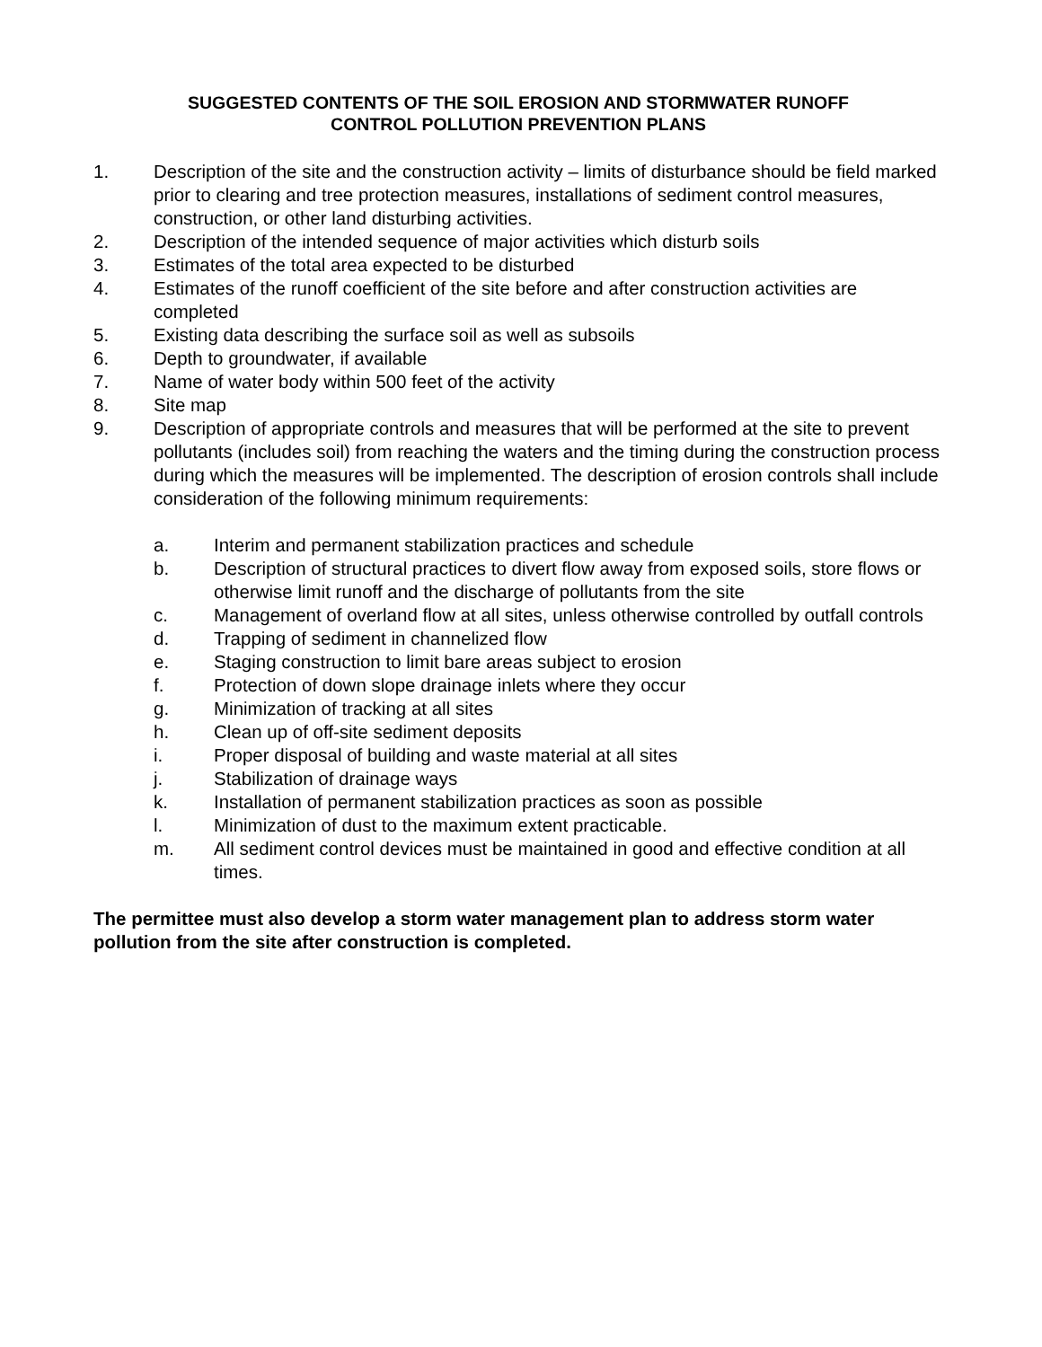SUGGESTED CONTENTS OF THE SOIL EROSION AND STORMWATER RUNOFF
CONTROL POLLUTION PREVENTION PLANS
1. Description of the site and the construction activity – limits of disturbance should be field marked prior to clearing and tree protection measures, installations of sediment control measures, construction, or other land disturbing activities.
2. Description of the intended sequence of major activities which disturb soils
3. Estimates of the total area expected to be disturbed
4. Estimates of the runoff coefficient of the site before and after construction activities are completed
5. Existing data describing the surface soil as well as subsoils
6. Depth to groundwater, if available
7. Name of water body within 500 feet of the activity
8. Site map
9. Description of appropriate controls and measures that will be performed at the site to prevent pollutants (includes soil) from reaching the waters and the timing during the construction process during which the measures will be implemented. The description of erosion controls shall include consideration of the following minimum requirements:
a. Interim and permanent stabilization practices and schedule
b. Description of structural practices to divert flow away from exposed soils, store flows or otherwise limit runoff and the discharge of pollutants from the site
c. Management of overland flow at all sites, unless otherwise controlled by outfall controls
d. Trapping of sediment in channelized flow
e. Staging construction to limit bare areas subject to erosion
f. Protection of down slope drainage inlets where they occur
g. Minimization of tracking at all sites
h. Clean up of off-site sediment deposits
i. Proper disposal of building and waste material at all sites
j. Stabilization of drainage ways
k. Installation of permanent stabilization practices as soon as possible
l. Minimization of dust to the maximum extent practicable.
m. All sediment control devices must be maintained in good and effective condition at all times.
The permittee must also develop a storm water management plan to address storm water pollution from the site after construction is completed.